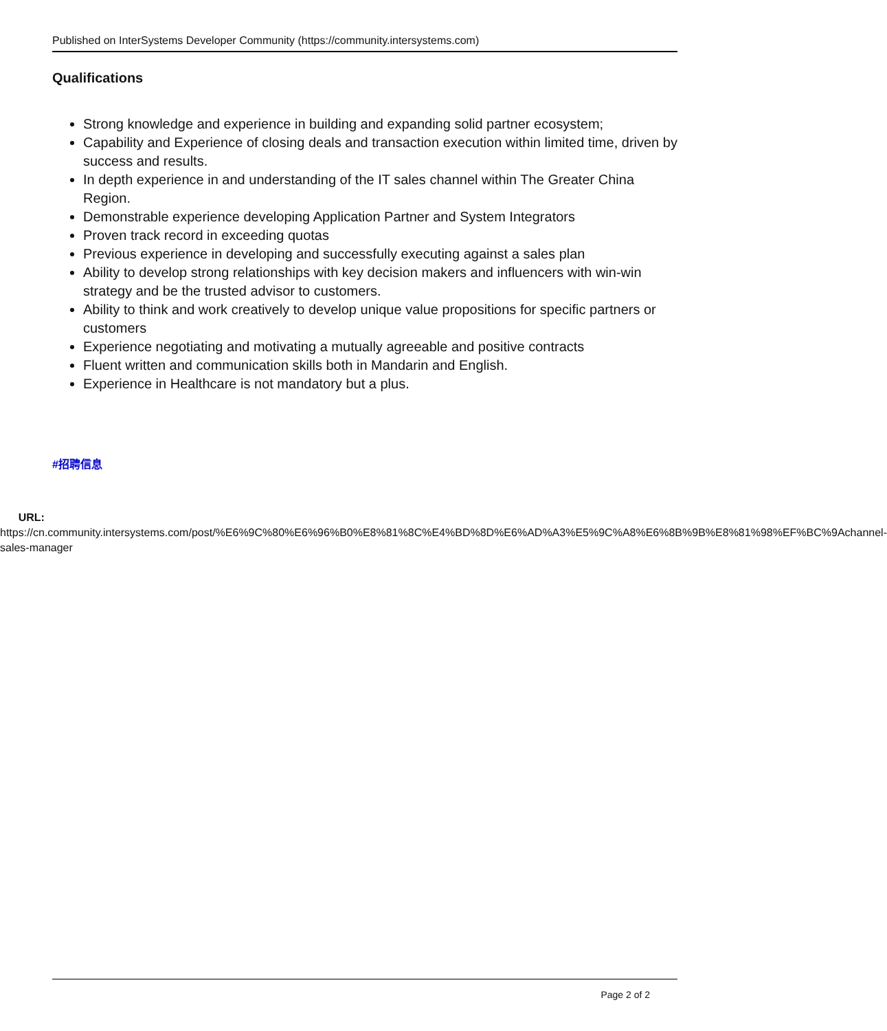Published on InterSystems Developer Community (https://community.intersystems.com)
Qualifications
Strong knowledge and experience in building and expanding solid partner ecosystem;
Capability and Experience of closing deals and transaction execution within limited time, driven by success and results.
In depth experience in and understanding of the IT sales channel within The Greater China Region.
Demonstrable experience developing Application Partner and System Integrators
Proven track record in exceeding quotas
Previous experience in developing and successfully executing against a sales plan
Ability to develop strong relationships with key decision makers and influencers with win-win strategy and be the trusted advisor to customers.
Ability to think and work creatively to develop unique value propositions for specific partners or customers
Experience negotiating and motivating a mutually agreeable and positive contracts
Fluent written and communication skills both in Mandarin and English.
Experience in Healthcare is not mandatory but a plus.
#招聘信息
URL: https://cn.community.intersystems.com/post/%E6%9C%80%E6%96%B0%E8%81%8C%E4%BD%8D%E6%AD%A3%E5%9C%A8%E6%8B%9B%E8%81%98%EF%BC%9Achannel-sales-manager
Page 2 of 2